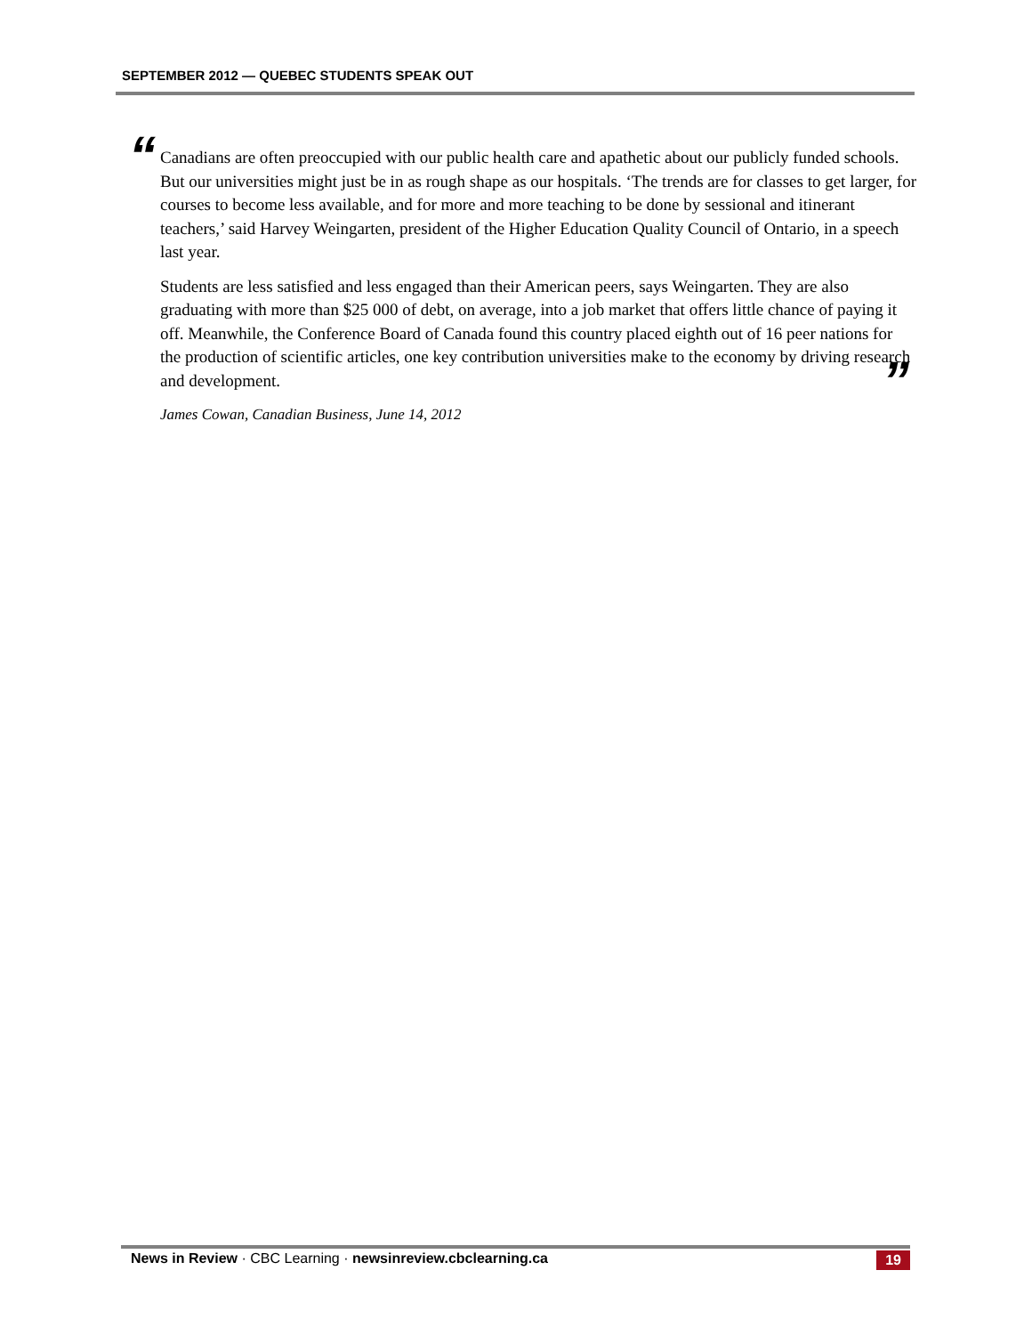SEPTEMBER 2012 — QUEBEC STUDENTS SPEAK OUT
“
Canadians are often preoccupied with our public health care and apathetic about our publicly funded schools. But our universities might just be in as rough shape as our hospitals. ‘The trends are for classes to get larger, for courses to become less available, and for more and more teaching to be done by sessional and itinerant teachers,’ said Harvey Weingarten, president of the Higher Education Quality Council of Ontario, in a speech last year.
Students are less satisfied and less engaged than their American peers, says Weingarten. They are also graduating with more than $25 000 of debt, on average, into a job market that offers little chance of paying it off. Meanwhile, the Conference Board of Canada found this country placed eighth out of 16 peer nations for the production of scientific articles, one key contribution universities make to the economy by driving research and development.
James Cowan, Canadian Business, June 14, 2012
”
News in Review · CBC Learning · newsinreview.cbclearning.ca 19